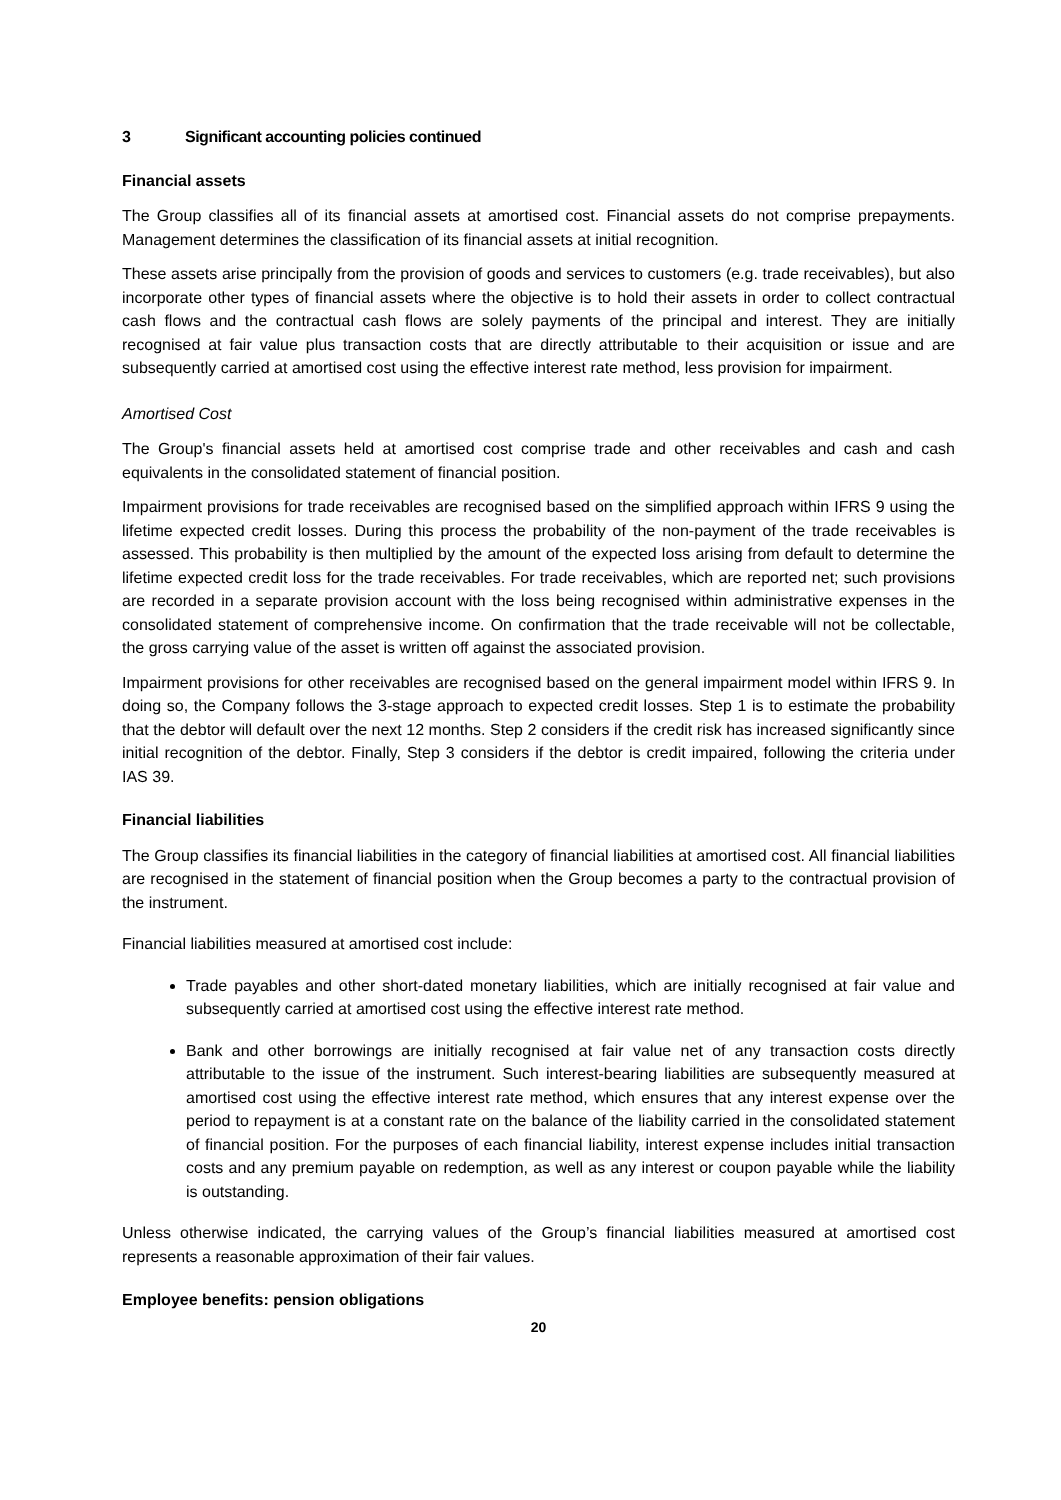3 Significant accounting policies continued
Financial assets
The Group classifies all of its financial assets at amortised cost. Financial assets do not comprise prepayments. Management determines the classification of its financial assets at initial recognition.
These assets arise principally from the provision of goods and services to customers (e.g. trade receivables), but also incorporate other types of financial assets where the objective is to hold their assets in order to collect contractual cash flows and the contractual cash flows are solely payments of the principal and interest. They are initially recognised at fair value plus transaction costs that are directly attributable to their acquisition or issue and are subsequently carried at amortised cost using the effective interest rate method, less provision for impairment.
Amortised Cost
The Group's financial assets held at amortised cost comprise trade and other receivables and cash and cash equivalents in the consolidated statement of financial position.
Impairment provisions for trade receivables are recognised based on the simplified approach within IFRS 9 using the lifetime expected credit losses. During this process the probability of the non-payment of the trade receivables is assessed. This probability is then multiplied by the amount of the expected loss arising from default to determine the lifetime expected credit loss for the trade receivables. For trade receivables, which are reported net; such provisions are recorded in a separate provision account with the loss being recognised within administrative expenses in the consolidated statement of comprehensive income. On confirmation that the trade receivable will not be collectable, the gross carrying value of the asset is written off against the associated provision.
Impairment provisions for other receivables are recognised based on the general impairment model within IFRS 9. In doing so, the Company follows the 3-stage approach to expected credit losses. Step 1 is to estimate the probability that the debtor will default over the next 12 months. Step 2 considers if the credit risk has increased significantly since initial recognition of the debtor. Finally, Step 3 considers if the debtor is credit impaired, following the criteria under IAS 39.
Financial liabilities
The Group classifies its financial liabilities in the category of financial liabilities at amortised cost. All financial liabilities are recognised in the statement of financial position when the Group becomes a party to the contractual provision of the instrument.
Financial liabilities measured at amortised cost include:
Trade payables and other short-dated monetary liabilities, which are initially recognised at fair value and subsequently carried at amortised cost using the effective interest rate method.
Bank and other borrowings are initially recognised at fair value net of any transaction costs directly attributable to the issue of the instrument. Such interest-bearing liabilities are subsequently measured at amortised cost using the effective interest rate method, which ensures that any interest expense over the period to repayment is at a constant rate on the balance of the liability carried in the consolidated statement of financial position. For the purposes of each financial liability, interest expense includes initial transaction costs and any premium payable on redemption, as well as any interest or coupon payable while the liability is outstanding.
Unless otherwise indicated, the carrying values of the Group’s financial liabilities measured at amortised cost represents a reasonable approximation of their fair values.
Employee benefits: pension obligations
20